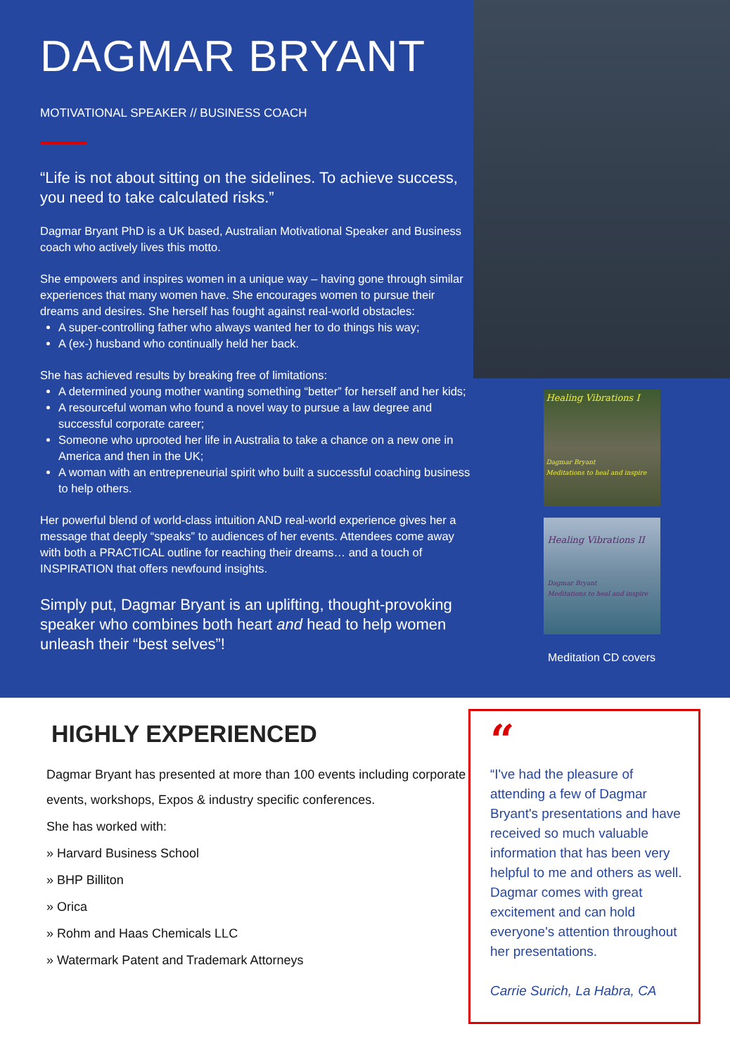DAGMAR BRYANT
MOTIVATIONAL SPEAKER // BUSINESS COACH
“Life is not about sitting on the sidelines. To achieve success, you need to take calculated risks.”
Dagmar Bryant PhD is a UK based, Australian Motivational Speaker and Business coach who actively lives this motto.
She empowers and inspires women in a unique way – having gone through similar experiences that many women have. She encourages women to pursue their dreams and desires. She herself has fought against real-world obstacles:
A super-controlling father who always wanted her to do things his way;
A (ex-) husband who continually held her back.
She has achieved results by breaking free of limitations:
A determined young mother wanting something “better” for herself and her kids;
A resourceful woman who found a novel way to pursue a law degree and successful corporate career;
Someone who uprooted her life in Australia to take a chance on a new one in America and then in the UK;
A woman with an entrepreneurial spirit who built a successful coaching business to help others.
Her powerful blend of world-class intuition AND real-world experience gives her a message that deeply “speaks” to audiences of her events. Attendees come away with both a PRACTICAL outline for reaching their dreams… and a touch of INSPIRATION that offers newfound insights.
Simply put, Dagmar Bryant is an uplifting, thought-provoking speaker who combines both heart and head to help women unleash their “best selves”!
Healing Vibrations I
Dagmar Bryant
Meditations to heal and inspire
Healing Vibrations II
Dagmar Bryant
Meditations to heal and inspire
Meditation CD covers
HIGHLY EXPERIENCED
Dagmar Bryant has presented at more than 100 events including corporate events, workshops, Expos & industry specific conferences.
She has worked with:
» Harvard Business School
» BHP Billiton
» Orica
» Rohm and Haas Chemicals LLC
» Watermark Patent and Trademark Attorneys
“
“I've had the pleasure of attending a few of Dagmar Bryant's presentations and have received so much valuable information that has been very helpful to me and others as well. Dagmar comes with great excitement and can hold everyone's attention throughout her presentations.
Carrie Surich, La Habra, CA